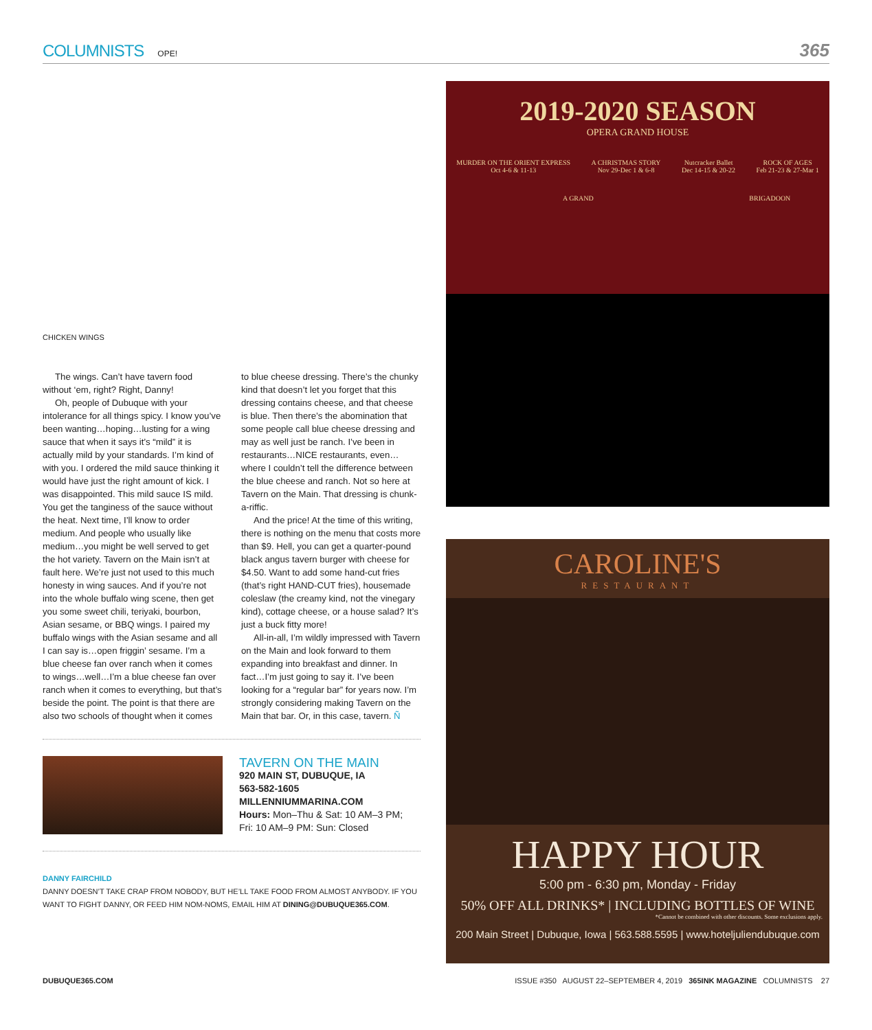COLUMNISTS OPE! 365
CHICKEN WINGS
The wings. Can’t have tavern food without ‘em, right? Right, Danny!
Oh, people of Dubuque with your intolerance for all things spicy. I know you’ve been wanting…hoping…lusting for a wing sauce that when it says it’s “mild” it is actually mild by your standards. I’m kind of with you. I ordered the mild sauce thinking it would have just the right amount of kick. I was disappointed. This mild sauce IS mild. You get the tanginess of the sauce without the heat. Next time, I’ll know to order medium. And people who usually like medium…you might be well served to get the hot variety. Tavern on the Main isn’t at fault here. We’re just not used to this much honesty in wing sauces. And if you’re not into the whole buffalo wing scene, then get you some sweet chili, teriyaki, bourbon, Asian sesame, or BBQ wings. I paired my buffalo wings with the Asian sesame and all I can say is…open friggin’ sesame. I’m a blue cheese fan over ranch when it comes to wings…well…I’m a blue cheese fan over ranch when it comes to everything, but that’s beside the point. The point is that there are also two schools of thought when it comes to blue cheese dressing. There’s the chunky kind that doesn’t let you forget that this dressing contains cheese, and that cheese is blue. Then there’s the abomination that some people call blue cheese dressing and may as well just be ranch. I’ve been in restaurants…NICE restaurants, even…where I couldn’t tell the difference between the blue cheese and ranch. Not so here at Tavern on the Main. That dressing is chunk-a-riffic.
And the price! At the time of this writing, there is nothing on the menu that costs more than $9. Hell, you can get a quarter-pound black angus tavern burger with cheese for $4.50. Want to add some hand-cut fries (that’s right HAND-CUT fries), housemade coleslaw (the creamy kind, not the vinegary kind), cottage cheese, or a house salad? It’s just a buck fitty more!
All-in-all, I’m wildly impressed with Tavern on the Main and look forward to them expanding into breakfast and dinner. In fact…I’m just going to say it. I’ve been looking for a “regular bar” for years now. I’m strongly considering making Tavern on the Main that bar. Or, in this case, tavern. Ñ
TAVERN ON THE MAIN
920 MAIN ST, DUBUQUE, IA
563-582-1605
MILLENNIUMMARINA.COM
Hours: Mon–Thu & Sat: 10 AM–3 PM;
Fri: 10 AM–9 PM: Sun: Closed
DANNY FAIRCHILD
DANNY DOESN’T TAKE CRAP FROM NOBODY, BUT HE’LL TAKE FOOD FROM ALMOST ANYBODY. IF YOU WANT TO FIGHT DANNY, OR FEED HIM NOM-NOMS, EMAIL HIM AT DINING@DUBUQUE365.COM.
2019-2020 SEASON
OPERA GRAND HOUSE
MURDER ON THE ORIENT EXPRESS
Oct 4-6 & 11-13 A CHRISTMAS STORY
Nov 29-Dec 1 & 6-8 Nutcracker Ballet
Dec 14-15 & 20-22 ROCK OF AGES
Feb 21-23 & 27-Mar 1
A GRAND BRIGADOON
CAROLINE'S
RESTAURANT
HAPPY HOUR
5:00 pm - 6:30 pm, Monday - Friday
50% OFF ALL DRINKS* | INCLUDING BOTTLES OF WINE
*Cannot be combined with other discounts. Some exclusions apply.
200 Main Street | Dubuque, Iowa | 563.588.5595 | www.hoteljuliendubuque.com
DUBUQUE365.COM ISSUE #350 AUGUST 22–SEPTEMBER 4, 2019 365INK MAGAZINE COLUMNISTS 27